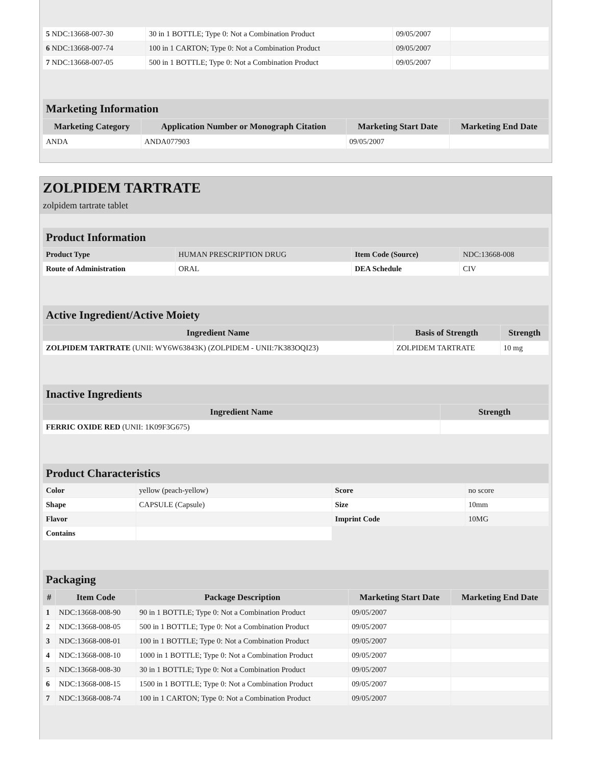| 5 NDC:13668-007-30 | 30 in 1 BOTTLE; Type 0: Not a Combination Product | 09/05/2007 | |
| 6 NDC:13668-007-74 | 100 in 1 CARTON; Type 0: Not a Combination Product | 09/05/2007 | |
| 7 NDC:13668-007-05 | 500 in 1 BOTTLE; Type 0: Not a Combination Product | 09/05/2007 | |
| Marketing Information | | | |
| --- | --- | --- | --- |
| Marketing Category | Application Number or Monograph Citation | Marketing Start Date | Marketing End Date |
| ANDA | ANDA077903 | 09/05/2007 | |
ZOLPIDEM TARTRATE
zolpidem tartrate tablet
| Product Information | | | |
| --- | --- | --- | --- |
| Product Type | HUMAN PRESCRIPTION DRUG | Item Code (Source) | NDC:13668-008 |
| Route of Administration | ORAL | DEA Schedule | CIV |
| Active Ingredient/Active Moiety | | |
| --- | --- | --- |
| Ingredient Name | Basis of Strength | Strength |
| ZOLPIDEM TARTRATE (UNII: WY6W63843K) (ZOLPIDEM - UNII:7K383OQI23) | ZOLPIDEM TARTRATE | 10 mg |
| Inactive Ingredients | |
| --- | --- |
| Ingredient Name | Strength |
| FERRIC OXIDE RED (UNII: 1K09F3G675) | |
| Product Characteristics | | | |
| --- | --- | --- | --- |
| Color | yellow (peach-yellow) | Score | no score |
| Shape | CAPSULE (Capsule) | Size | 10mm |
| Flavor | | Imprint Code | 10MG |
| Contains | | | |
| Packaging | | | | |
| --- | --- | --- | --- | --- |
| # | Item Code | Package Description | Marketing Start Date | Marketing End Date |
| 1 | NDC:13668-008-90 | 90 in 1 BOTTLE; Type 0: Not a Combination Product | 09/05/2007 | |
| 2 | NDC:13668-008-05 | 500 in 1 BOTTLE; Type 0: Not a Combination Product | 09/05/2007 | |
| 3 | NDC:13668-008-01 | 100 in 1 BOTTLE; Type 0: Not a Combination Product | 09/05/2007 | |
| 4 | NDC:13668-008-10 | 1000 in 1 BOTTLE; Type 0: Not a Combination Product | 09/05/2007 | |
| 5 | NDC:13668-008-30 | 30 in 1 BOTTLE; Type 0: Not a Combination Product | 09/05/2007 | |
| 6 | NDC:13668-008-15 | 1500 in 1 BOTTLE; Type 0: Not a Combination Product | 09/05/2007 | |
| 7 | NDC:13668-008-74 | 100 in 1 CARTON; Type 0: Not a Combination Product | 09/05/2007 | |